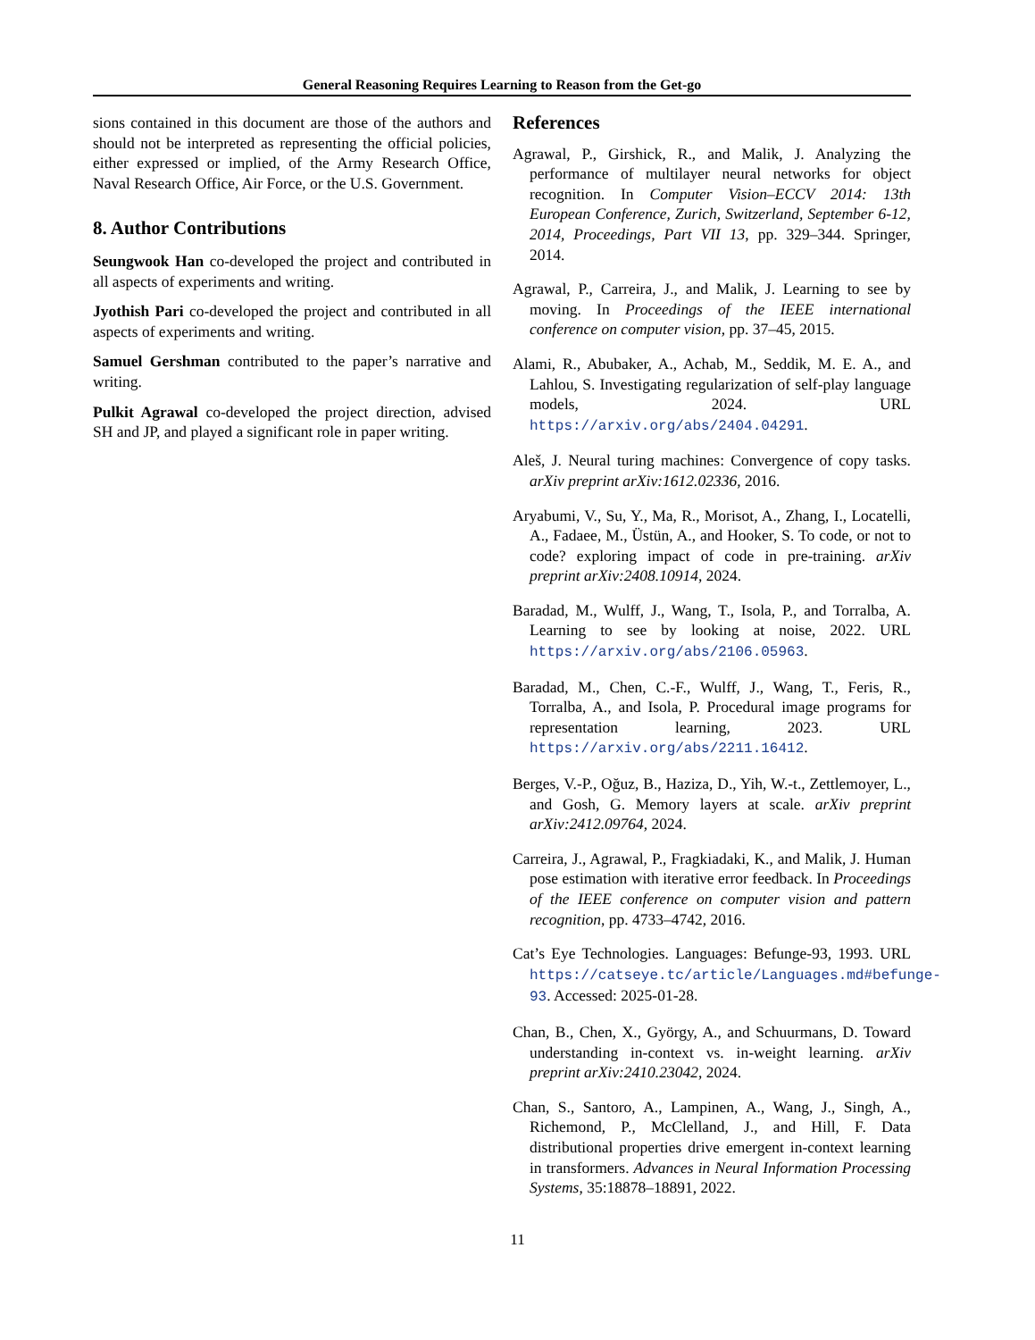General Reasoning Requires Learning to Reason from the Get-go
sions contained in this document are those of the authors and should not be interpreted as representing the official policies, either expressed or implied, of the Army Research Office, Naval Research Office, Air Force, or the U.S. Government.
8. Author Contributions
Seungwook Han co-developed the project and contributed in all aspects of experiments and writing.
Jyothish Pari co-developed the project and contributed in all aspects of experiments and writing.
Samuel Gershman contributed to the paper’s narrative and writing.
Pulkit Agrawal co-developed the project direction, advised SH and JP, and played a significant role in paper writing.
References
Agrawal, P., Girshick, R., and Malik, J. Analyzing the performance of multilayer neural networks for object recognition. In Computer Vision–ECCV 2014: 13th European Conference, Zurich, Switzerland, September 6-12, 2014, Proceedings, Part VII 13, pp. 329–344. Springer, 2014.
Agrawal, P., Carreira, J., and Malik, J. Learning to see by moving. In Proceedings of the IEEE international conference on computer vision, pp. 37–45, 2015.
Alami, R., Abubaker, A., Achab, M., Seddik, M. E. A., and Lahlou, S. Investigating regularization of self-play language models, 2024. URL https://arxiv.org/abs/2404.04291.
Aleš, J. Neural turing machines: Convergence of copy tasks. arXiv preprint arXiv:1612.02336, 2016.
Aryabumi, V., Su, Y., Ma, R., Morisot, A., Zhang, I., Locatelli, A., Fadaee, M., Üstün, A., and Hooker, S. To code, or not to code? exploring impact of code in pre-training. arXiv preprint arXiv:2408.10914, 2024.
Baradad, M., Wulff, J., Wang, T., Isola, P., and Torralba, A. Learning to see by looking at noise, 2022. URL https://arxiv.org/abs/2106.05963.
Baradad, M., Chen, C.-F., Wulff, J., Wang, T., Feris, R., Torralba, A., and Isola, P. Procedural image programs for representation learning, 2023. URL https://arxiv.org/abs/2211.16412.
Berges, V.-P., Oğuz, B., Haziza, D., Yih, W.-t., Zettlemoyer, L., and Gosh, G. Memory layers at scale. arXiv preprint arXiv:2412.09764, 2024.
Carreira, J., Agrawal, P., Fragkiadaki, K., and Malik, J. Human pose estimation with iterative error feedback. In Proceedings of the IEEE conference on computer vision and pattern recognition, pp. 4733–4742, 2016.
Cat’s Eye Technologies. Languages: Befunge-93, 1993. URL https://catseye.tc/article/Languages.md#befunge-93. Accessed: 2025-01-28.
Chan, B., Chen, X., György, A., and Schuurmans, D. Toward understanding in-context vs. in-weight learning. arXiv preprint arXiv:2410.23042, 2024.
Chan, S., Santoro, A., Lampinen, A., Wang, J., Singh, A., Richemond, P., McClelland, J., and Hill, F. Data distributional properties drive emergent in-context learning in transformers. Advances in Neural Information Processing Systems, 35:18878–18891, 2022.
11